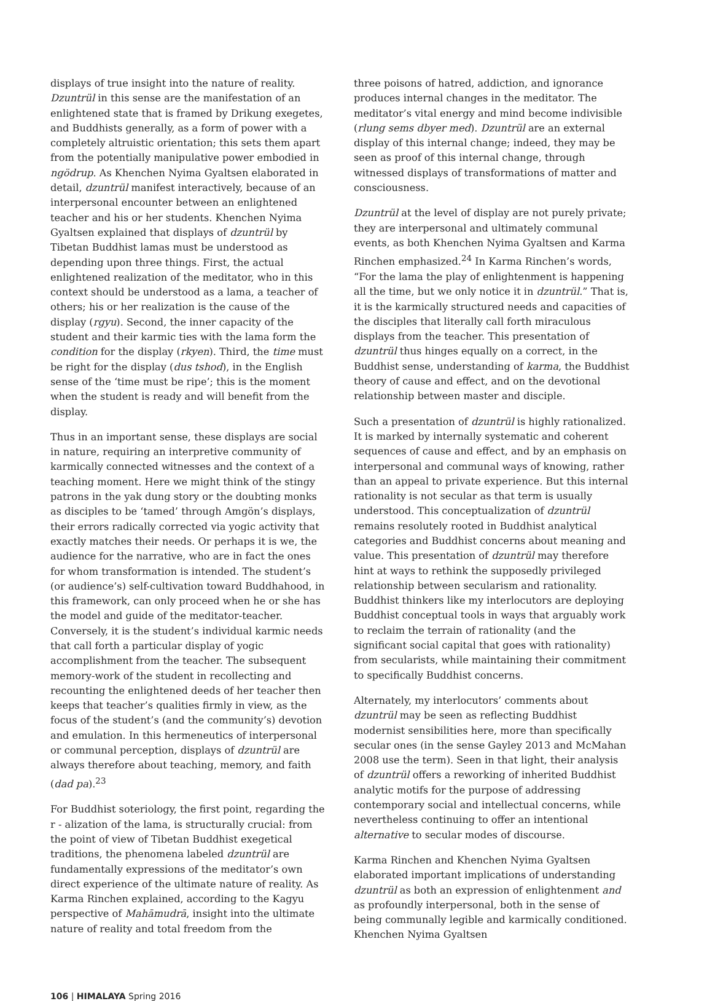displays of true insight into the nature of reality. Dzuntrül in this sense are the manifestation of an enlightened state that is framed by Drikung exegetes, and Buddhists generally, as a form of power with a completely altruistic orientation; this sets them apart from the potentially manipulative power embodied in ngödrup. As Khenchen Nyima Gyaltsen elaborated in detail, dzuntrül manifest interactively, because of an interpersonal encounter between an enlightened teacher and his or her students. Khenchen Nyima Gyaltsen explained that displays of dzuntrül by Tibetan Buddhist lamas must be understood as depending upon three things. First, the actual enlightened realization of the meditator, who in this context should be understood as a lama, a teacher of others; his or her realization is the cause of the display (rgyu). Second, the inner capacity of the student and their karmic ties with the lama form the condition for the display (rkyen). Third, the time must be right for the display (dus tshod), in the English sense of the ‘time must be ripe’; this is the moment when the student is ready and will benefit from the display.
Thus in an important sense, these displays are social in nature, requiring an interpretive community of karmically connected witnesses and the context of a teaching moment. Here we might think of the stingy patrons in the yak dung story or the doubting monks as disciples to be ‘tamed’ through Amgön’s displays, their errors radically corrected via yogic activity that exactly matches their needs. Or perhaps it is we, the audience for the narrative, who are in fact the ones for whom transformation is intended. The student’s (or audience’s) self-cultivation toward Buddhahood, in this framework, can only proceed when he or she has the model and guide of the meditator-teacher. Conversely, it is the student’s individual karmic needs that call forth a particular display of yogic accomplishment from the teacher. The subsequent memory-work of the student in recollecting and recounting the enlightened deeds of her teacher then keeps that teacher’s qualities firmly in view, as the focus of the student’s (and the community’s) devotion and emulation. In this hermeneutics of interpersonal or communal perception, displays of dzuntrül are always therefore about teaching, memory, and faith (dad pa).<sup>23</sup>
For Buddhist soteriology, the first point, regarding the r - alization of the lama, is structurally crucial: from the point of view of Tibetan Buddhist exegetical traditions, the phenomena labeled dzuntrül are fundamentally expressions of the meditator’s own direct experience of the ultimate nature of reality. As Karma Rinchen explained, according to the Kagyu perspective of Mahāmudrā, insight into the ultimate nature of reality and total freedom from the
three poisons of hatred, addiction, and ignorance produces internal changes in the meditator. The meditator’s vital energy and mind become indivisible (rlung sems dbyer med). Dzuntrül are an external display of this internal change; indeed, they may be seen as proof of this internal change, through witnessed displays of transformations of matter and consciousness.
Dzuntrül at the level of display are not purely private; they are interpersonal and ultimately communal events, as both Khenchen Nyima Gyaltsen and Karma Rinchen emphasized.<sup>24</sup> In Karma Rinchen’s words, “For the lama the play of enlightenment is happening all the time, but we only notice it in dzuntrül.” That is, it is the karmically structured needs and capacities of the disciples that literally call forth miraculous displays from the teacher. This presentation of dzuntrül thus hinges equally on a correct, in the Buddhist sense, understanding of karma, the Buddhist theory of cause and effect, and on the devotional relationship between master and disciple.
Such a presentation of dzuntrül is highly rationalized. It is marked by internally systematic and coherent sequences of cause and effect, and by an emphasis on interpersonal and communal ways of knowing, rather than an appeal to private experience. But this internal rationality is not secular as that term is usually understood. This conceptualization of dzuntrül remains resolutely rooted in Buddhist analytical categories and Buddhist concerns about meaning and value. This presentation of dzuntrül may therefore hint at ways to rethink the supposedly privileged relationship between secularism and rationality. Buddhist thinkers like my interlocutors are deploying Buddhist conceptual tools in ways that arguably work to reclaim the terrain of rationality (and the significant social capital that goes with rationality) from secularists, while maintaining their commitment to specifically Buddhist concerns.
Alternately, my interlocutors’ comments about dzuntrül may be seen as reflecting Buddhist modernist sensibilities here, more than specifically secular ones (in the sense Gayley 2013 and McMahan 2008 use the term). Seen in that light, their analysis of dzuntrül offers a reworking of inherited Buddhist analytic motifs for the purpose of addressing contemporary social and intellectual concerns, while nevertheless continuing to offer an intentional alternative to secular modes of discourse.
Karma Rinchen and Khenchen Nyima Gyaltsen elaborated important implications of understanding dzuntrül as both an expression of enlightenment and as profoundly interpersonal, both in the sense of being communally legible and karmically conditioned. Khenchen Nyima Gyaltsen
106 | HIMALAYA Spring 2016